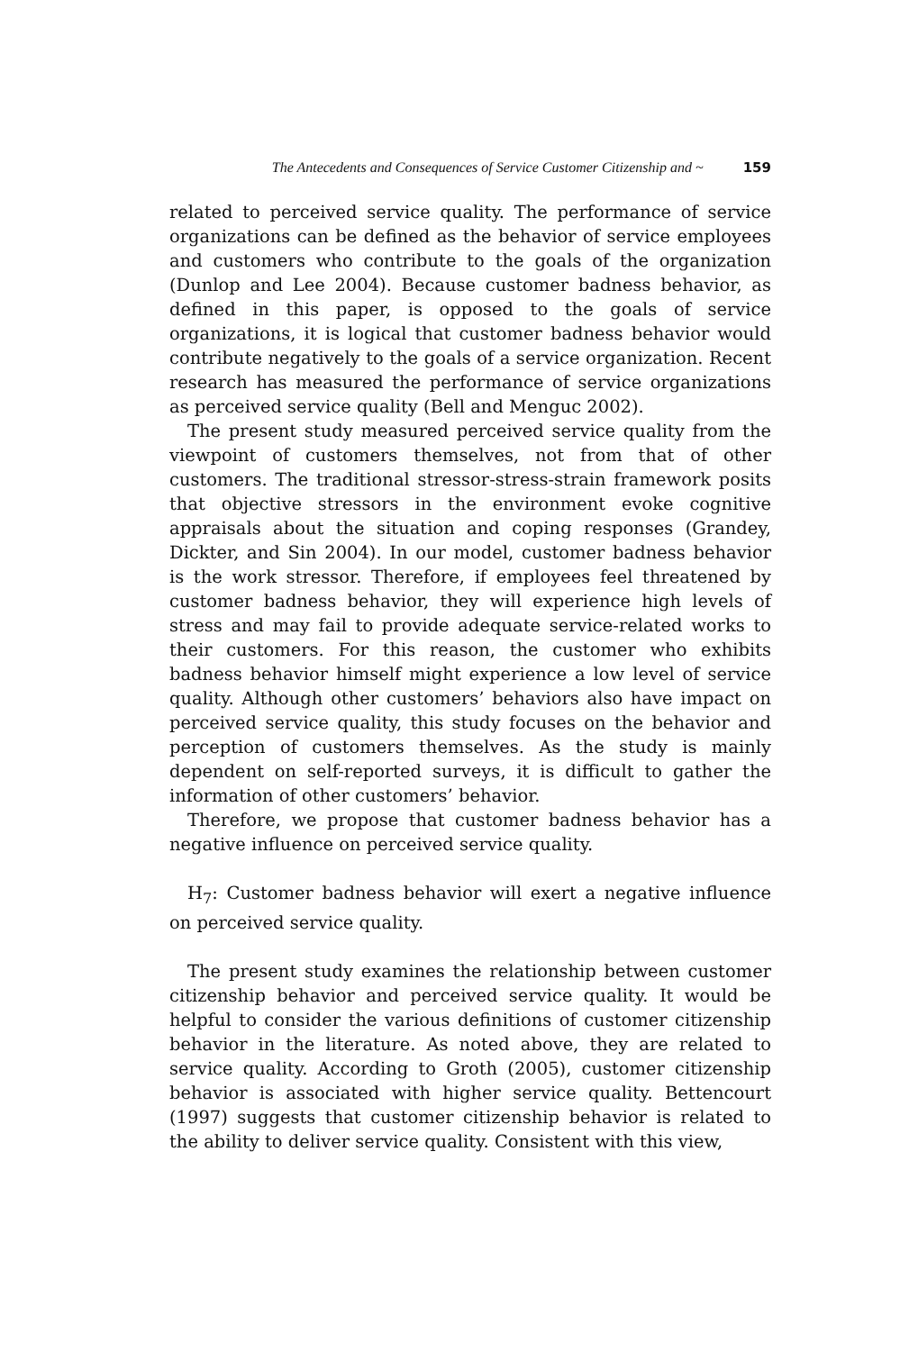The Antecedents and Consequences of Service Customer Citizenship and ~ 159
related to perceived service quality. The performance of service organizations can be defined as the behavior of service employees and customers who contribute to the goals of the organization (Dunlop and Lee 2004). Because customer badness behavior, as defined in this paper, is opposed to the goals of service organizations, it is logical that customer badness behavior would contribute negatively to the goals of a service organization. Recent research has measured the performance of service organizations as perceived service quality (Bell and Menguc 2002).
The present study measured perceived service quality from the viewpoint of customers themselves, not from that of other customers. The traditional stressor-stress-strain framework posits that objective stressors in the environment evoke cognitive appraisals about the situation and coping responses (Grandey, Dickter, and Sin 2004). In our model, customer badness behavior is the work stressor. Therefore, if employees feel threatened by customer badness behavior, they will experience high levels of stress and may fail to provide adequate service-related works to their customers. For this reason, the customer who exhibits badness behavior himself might experience a low level of service quality. Although other customers’ behaviors also have impact on perceived service quality, this study focuses on the behavior and perception of customers themselves. As the study is mainly dependent on self-reported surveys, it is difficult to gather the information of other customers’ behavior.
Therefore, we propose that customer badness behavior has a negative influence on perceived service quality.
H<sub>7</sub>: Customer badness behavior will exert a negative influence on perceived service quality.
The present study examines the relationship between customer citizenship behavior and perceived service quality. It would be helpful to consider the various definitions of customer citizenship behavior in the literature. As noted above, they are related to service quality. According to Groth (2005), customer citizenship behavior is associated with higher service quality. Bettencourt (1997) suggests that customer citizenship behavior is related to the ability to deliver service quality. Consistent with this view,